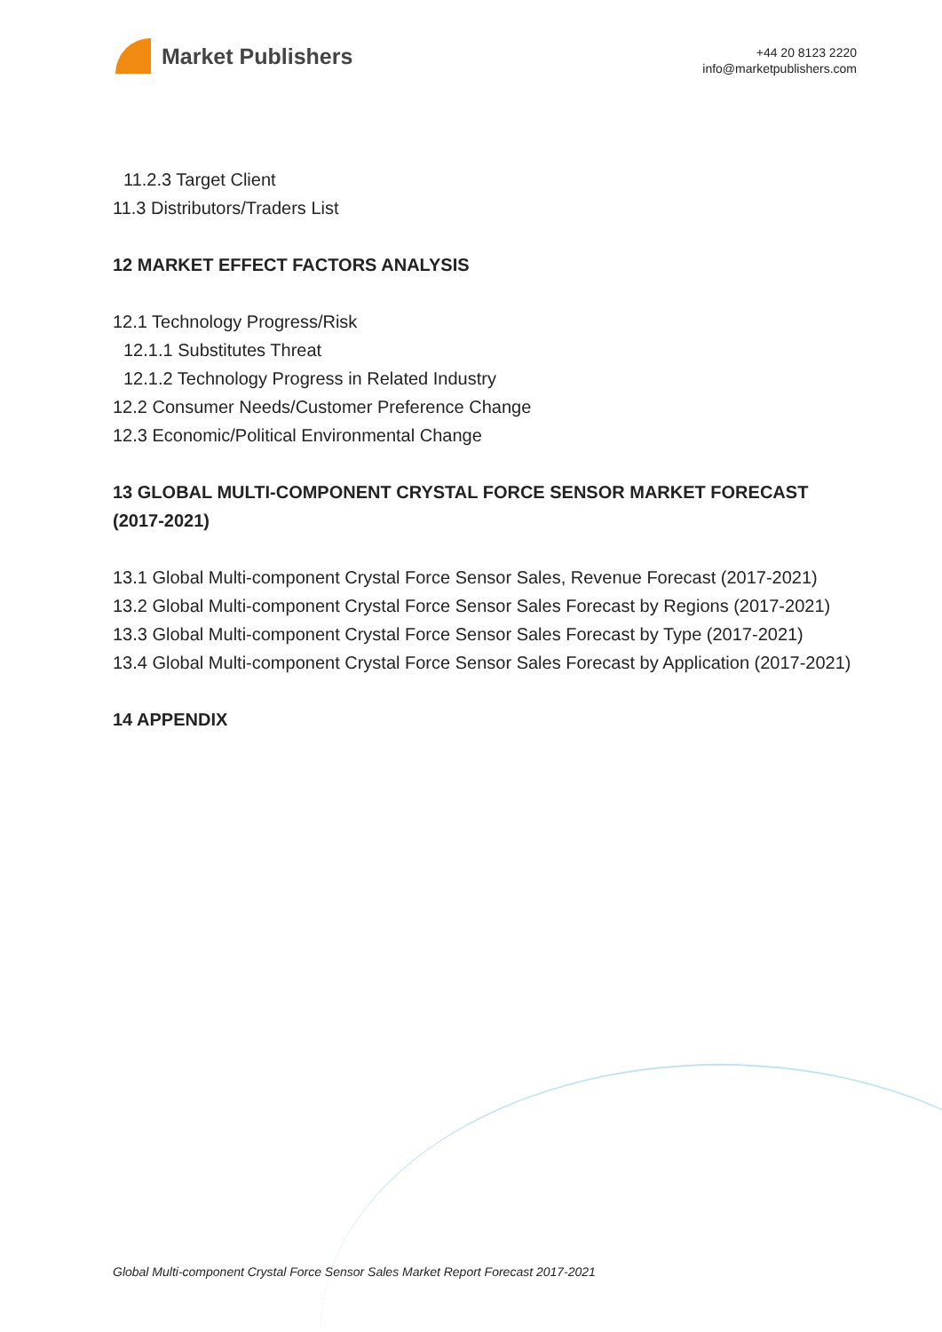Market Publishers
+44 20 8123 2220
info@marketpublishers.com
11.2.3 Target Client
11.3 Distributors/Traders List
12 MARKET EFFECT FACTORS ANALYSIS
12.1 Technology Progress/Risk
12.1.1 Substitutes Threat
12.1.2 Technology Progress in Related Industry
12.2 Consumer Needs/Customer Preference Change
12.3 Economic/Political Environmental Change
13 GLOBAL MULTI-COMPONENT CRYSTAL FORCE SENSOR MARKET FORECAST (2017-2021)
13.1 Global Multi-component Crystal Force Sensor Sales, Revenue Forecast (2017-2021)
13.2 Global Multi-component Crystal Force Sensor Sales Forecast by Regions (2017-2021)
13.3 Global Multi-component Crystal Force Sensor Sales Forecast by Type (2017-2021)
13.4 Global Multi-component Crystal Force Sensor Sales Forecast by Application (2017-2021)
14 APPENDIX
Global Multi-component Crystal Force Sensor Sales Market Report Forecast 2017-2021